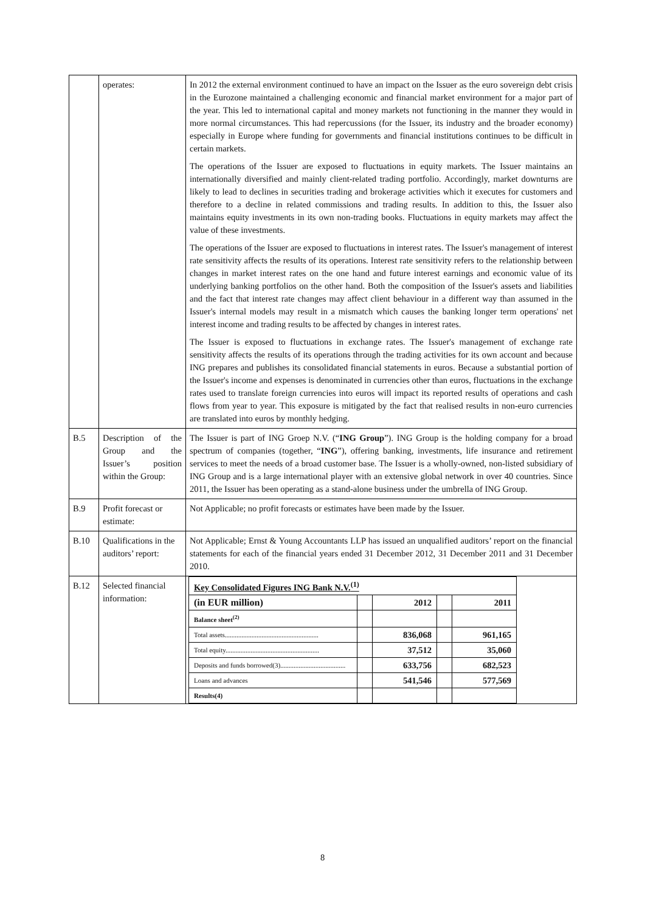| | operates: | In 2012 the external environment continued to have an impact on the Issuer as the euro sovereign debt crisis in the Eurozone maintained a challenging economic and financial market environment for a major part of the year. This led to international capital and money markets not functioning in the manner they would in more normal circumstances. This had repercussions (for the Issuer, its industry and the broader economy) especially in Europe where funding for governments and financial institutions continues to be difficult in certain markets. The operations of the Issuer are exposed to fluctuations in equity markets. The Issuer maintains an internationally diversified and mainly client-related trading portfolio. Accordingly, market downturns are likely to lead to declines in securities trading and brokerage activities which it executes for customers and therefore to a decline in related commissions and trading results. In addition to this, the Issuer also maintains equity investments in its own non-trading books. Fluctuations in equity markets may affect the value of these investments. The operations of the Issuer are exposed to fluctuations in interest rates. The Issuer's management of interest rate sensitivity affects the results of its operations. Interest rate sensitivity refers to the relationship between changes in market interest rates on the one hand and future interest earnings and economic value of its underlying banking portfolios on the other hand. Both the composition of the Issuer's assets and liabilities and the fact that interest rate changes may affect client behaviour in a different way than assumed in the Issuer's internal models may result in a mismatch which causes the banking longer term operations' net interest income and trading results to be affected by changes in interest rates. The Issuer is exposed to fluctuations in exchange rates. The Issuer's management of exchange rate sensitivity affects the results of its operations through the trading activities for its own account and because ING prepares and publishes its consolidated financial statements in euros. Because a substantial portion of the Issuer's income and expenses is denominated in currencies other than euros, fluctuations in the exchange rates used to translate foreign currencies into euros will impact its reported results of operations and cash flows from year to year. This exposure is mitigated by the fact that realised results in non-euro currencies are translated into euros by monthly hedging. |
| B.5 | Description of the Group and the Issuer’s position within the Group: | The Issuer is part of ING Groep N.V. (“ ING Group ”). ING Group is the holding company for a broad spectrum of companies (together, “ ING ”), offering banking, investments, life insurance and retirement services to meet the needs of a broad customer base. The Issuer is a wholly-owned, non-listed subsidiary of ING Group and is a large international player with an extensive global network in over 40 countries. Since 2011, the Issuer has been operating as a stand-alone business under the umbrella of ING Group. |
| B.9 | Profit forecast or estimate: | Not Applicable; no profit forecasts or estimates have been made by the Issuer. |
| B.10 | Qualifications in the auditors’ report: | Not Applicable; Ernst & Young Accountants LLP has issued an unqualified auditors’ report on the financial statements for each of the financial years ended 31 December 2012, 31 December 2011 and 31 December 2010. |
| B.12 | Selected financial information: | / Key Consolidated Figures ING Bank N.V.<sup>(1)</sup> / / / / / / (in EUR million) / / 2012 / / 2011 / / Balance sheet<sup>(2)</sup> / / / / / / Total assets........................................................ / / 836,068 / / 961,165 / / Total equity........................................................ / / 37,512 / / 35,060 / / Deposits and funds borrowed(3)....................................... / / 633,756 / / 682,523 / / Loans and advances / / 541,546 / / 577,569 / / Results(4) / / / / / |
8